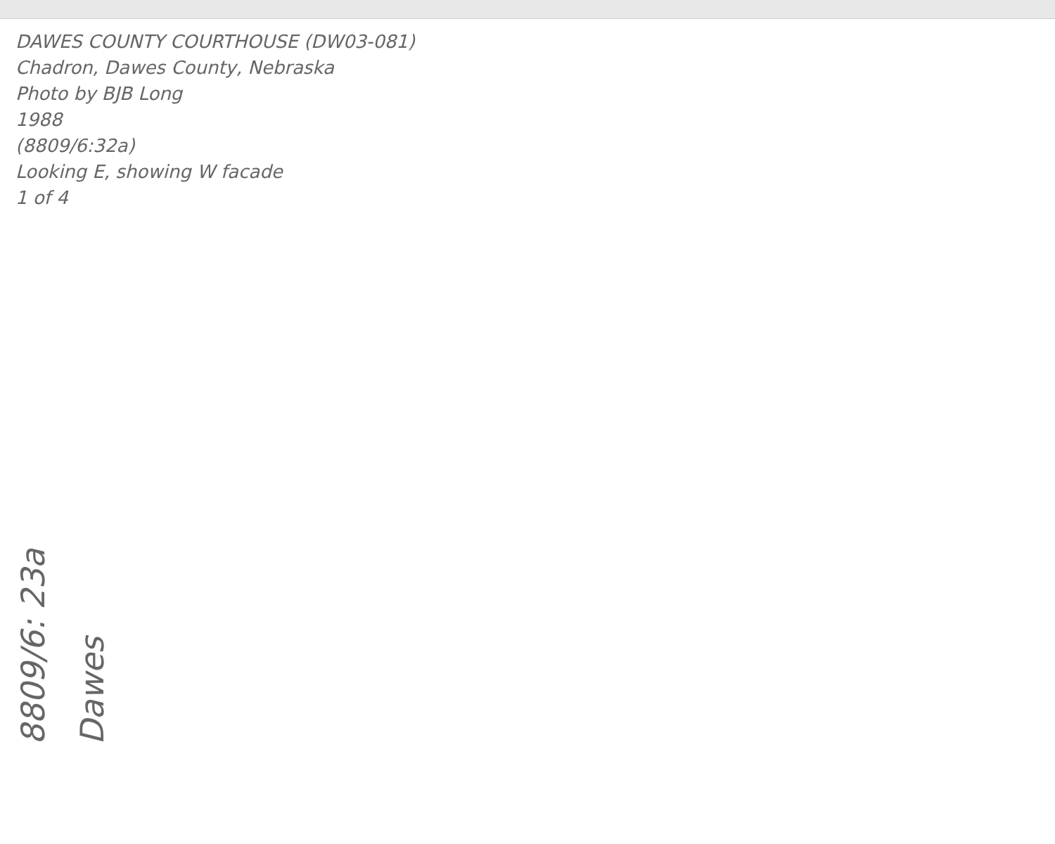DAWES COUNTY COURTHOUSE (DW03-081)
Chadron, Dawes County, Nebraska
Photo by BJB Long
1988
(8809/6:32a)
Looking E, showing W facade
1 of 4
8809/6: 23a
Dawes